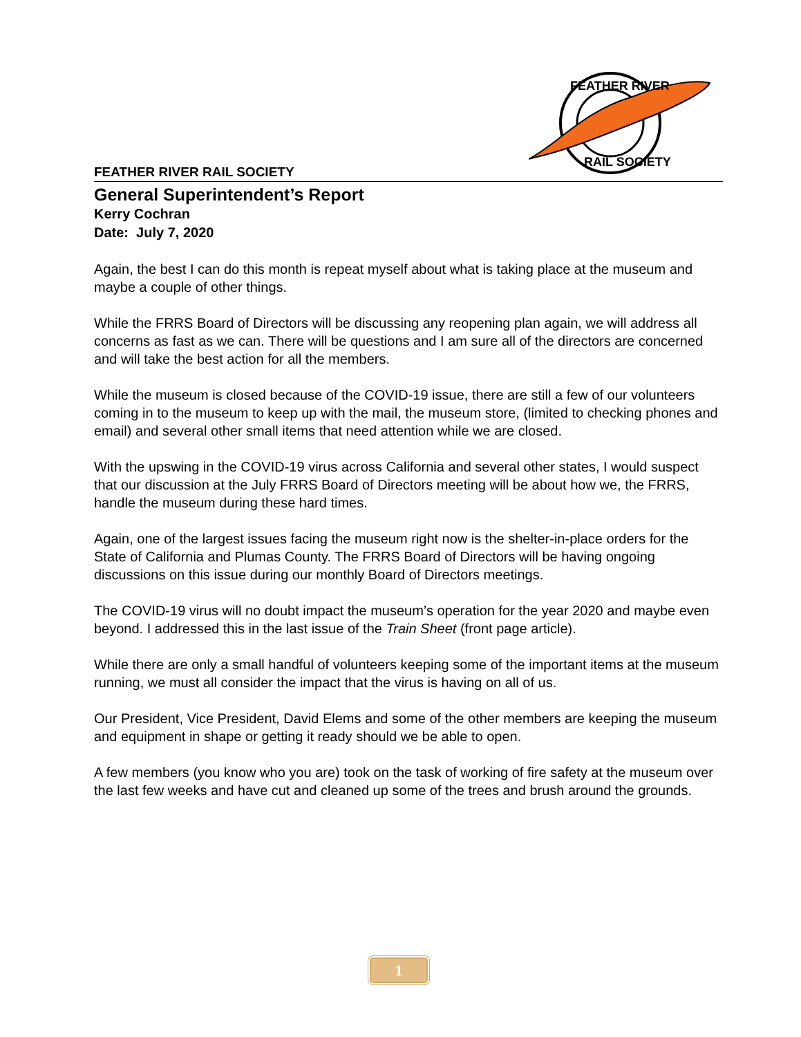FEATHER RIVER
RAIL SOCIETY
FEATHER RIVER RAIL SOCIETY
General Superintendent’s Report
Kerry Cochran
Date: July 7, 2020
Again, the best I can do this month is repeat myself about what is taking place at the museum and maybe a couple of other things.
While the FRRS Board of Directors will be discussing any reopening plan again, we will address all concerns as fast as we can. There will be questions and I am sure all of the directors are concerned and will take the best action for all the members.
While the museum is closed because of the COVID-19 issue, there are still a few of our volunteers coming in to the museum to keep up with the mail, the museum store, (limited to checking phones and email) and several other small items that need attention while we are closed.
With the upswing in the COVID-19 virus across California and several other states, I would suspect that our discussion at the July FRRS Board of Directors meeting will be about how we, the FRRS, handle the museum during these hard times.
Again, one of the largest issues facing the museum right now is the shelter-in-place orders for the State of California and Plumas County. The FRRS Board of Directors will be having ongoing discussions on this issue during our monthly Board of Directors meetings.
The COVID-19 virus will no doubt impact the museum’s operation for the year 2020 and maybe even beyond. I addressed this in the last issue of the Train Sheet (front page article).
While there are only a small handful of volunteers keeping some of the important items at the museum running, we must all consider the impact that the virus is having on all of us.
Our President, Vice President, David Elems and some of the other members are keeping the museum and equipment in shape or getting it ready should we be able to open.
A few members (you know who you are) took on the task of working of fire safety at the museum over the last few weeks and have cut and cleaned up some of the trees and brush around the grounds.
1